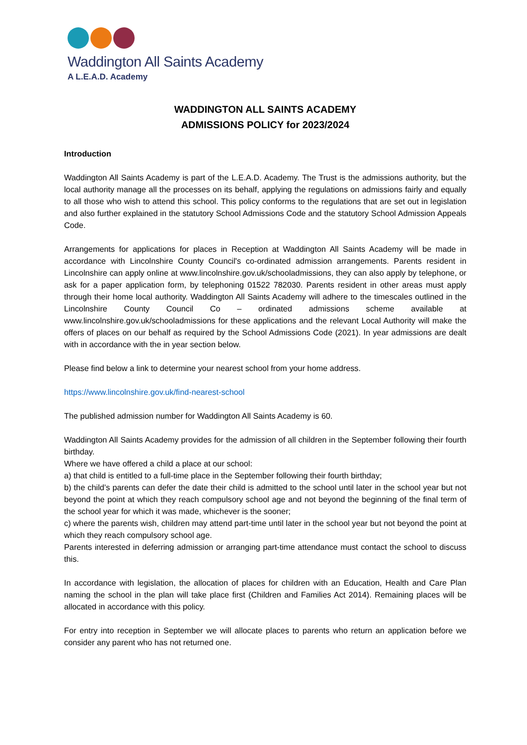Waddington All Saints Academy
A L.E.A.D. Academy
WADDINGTON ALL SAINTS ACADEMY
ADMISSIONS POLICY for 2023/2024
Introduction
Waddington All Saints Academy is part of the L.E.A.D. Academy. The Trust is the admissions authority, but the local authority manage all the processes on its behalf, applying the regulations on admissions fairly and equally to all those who wish to attend this school. This policy conforms to the regulations that are set out in legislation and also further explained in the statutory School Admissions Code and the statutory School Admission Appeals Code.
Arrangements for applications for places in Reception at Waddington All Saints Academy will be made in accordance with Lincolnshire County Council's co-ordinated admission arrangements. Parents resident in Lincolnshire can apply online at www.lincolnshire.gov.uk/schooladmissions, they can also apply by telephone, or ask for a paper application form, by telephoning 01522 782030. Parents resident in other areas must apply through their home local authority. Waddington All Saints Academy will adhere to the timescales outlined in the Lincolnshire County Council Co – ordinated admissions scheme available at www.lincolnshire.gov.uk/schooladmissions for these applications and the relevant Local Authority will make the offers of places on our behalf as required by the School Admissions Code (2021). In year admissions are dealt with in accordance with the in year section below.
Please find below a link to determine your nearest school from your home address.
https://www.lincolnshire.gov.uk/find-nearest-school
The published admission number for Waddington All Saints Academy is 60.
Waddington All Saints Academy provides for the admission of all children in the September following their fourth birthday.
Where we have offered a child a place at our school:
a) that child is entitled to a full-time place in the September following their fourth birthday;
b) the child’s parents can defer the date their child is admitted to the school until later in the school year but not beyond the point at which they reach compulsory school age and not beyond the beginning of the final term of the school year for which it was made, whichever is the sooner;
c) where the parents wish, children may attend part-time until later in the school year but not beyond the point at which they reach compulsory school age.
Parents interested in deferring admission or arranging part-time attendance must contact the school to discuss this.
In accordance with legislation, the allocation of places for children with an Education, Health and Care Plan naming the school in the plan will take place first (Children and Families Act 2014). Remaining places will be allocated in accordance with this policy.
For entry into reception in September we will allocate places to parents who return an application before we consider any parent who has not returned one.